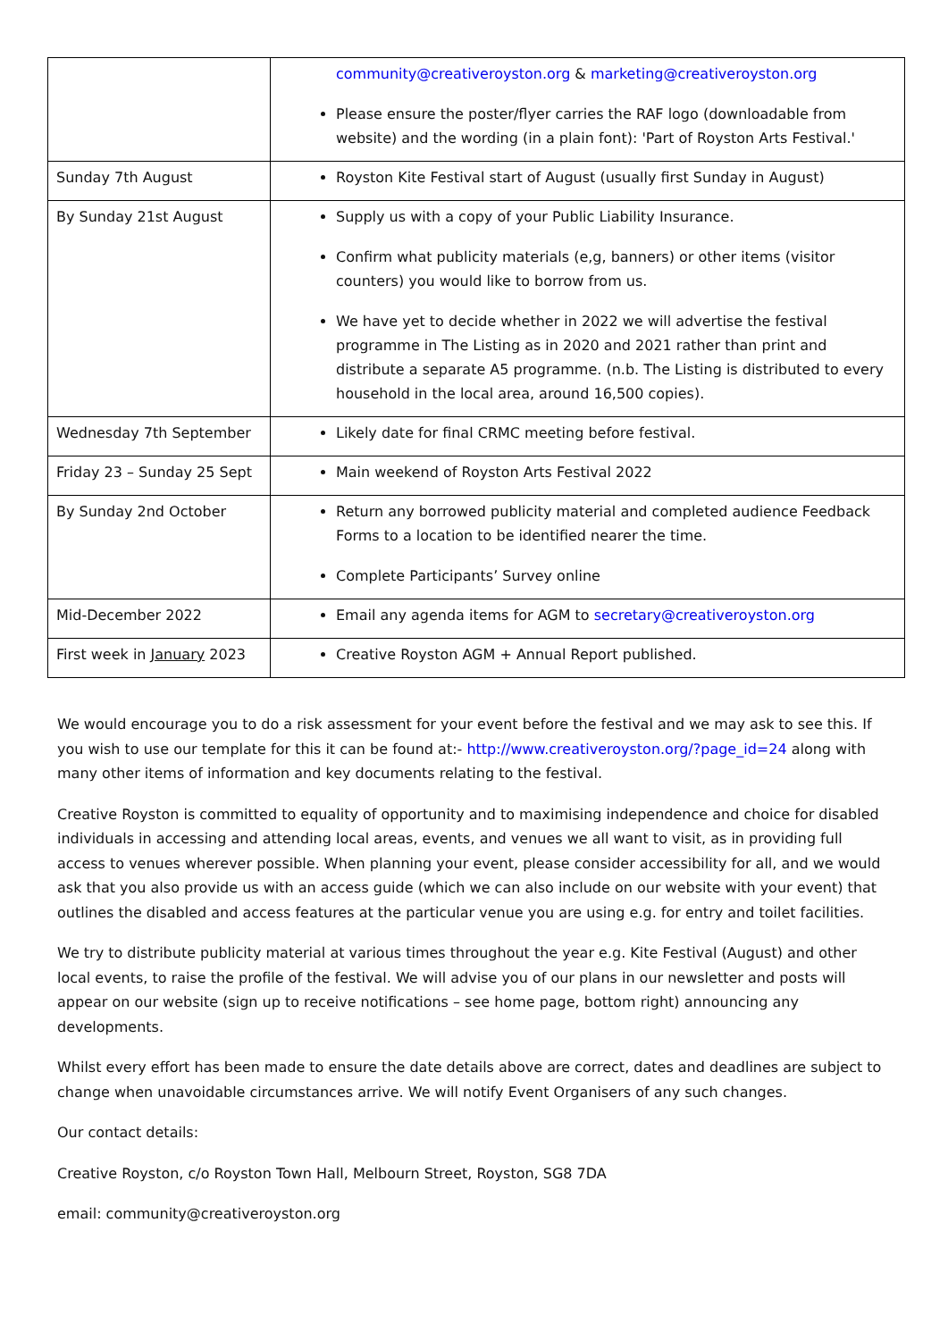| | community@creativeroyston.org & marketing@creativeroyston.org Please ensure the poster/flyer carries the RAF logo (downloadable from website) and the wording (in a plain font): 'Part of Royston Arts Festival.' |
| Sunday 7th August | Royston Kite Festival start of August (usually first Sunday in August) |
| By Sunday 21st August | Supply us with a copy of your Public Liability Insurance. Confirm what publicity materials (e,g, banners) or other items (visitor counters) you would like to borrow from us. We have yet to decide whether in 2022 we will advertise the festival programme in The Listing as in 2020 and 2021 rather than print and distribute a separate A5 programme. (n.b. The Listing is distributed to every household in the local area, around 16,500 copies). |
| Wednesday 7th September | Likely date for final CRMC meeting before festival. |
| Friday 23 – Sunday 25 Sept | Main weekend of Royston Arts Festival 2022 |
| By Sunday 2nd October | Return any borrowed publicity material and completed audience Feedback Forms to a location to be identified nearer the time. Complete Participants’ Survey online |
| Mid-December 2022 | Email any agenda items for AGM to secretary@creativeroyston.org |
| First week in January 2023 | Creative Royston AGM + Annual Report published. |
We would encourage you to do a risk assessment for your event before the festival and we may ask to see this. If you wish to use our template for this it can be found at:- http://www.creativeroyston.org/?page_id=24 along with many other items of information and key documents relating to the festival.
Creative Royston is committed to equality of opportunity and to maximising independence and choice for disabled individuals in accessing and attending local areas, events, and venues we all want to visit, as in providing full access to venues wherever possible. When planning your event, please consider accessibility for all, and we would ask that you also provide us with an access guide (which we can also include on our website with your event) that outlines the disabled and access features at the particular venue you are using e.g. for entry and toilet facilities.
We try to distribute publicity material at various times throughout the year e.g. Kite Festival (August) and other local events, to raise the profile of the festival. We will advise you of our plans in our newsletter and posts will appear on our website (sign up to receive notifications – see home page, bottom right) announcing any developments.
Whilst every effort has been made to ensure the date details above are correct, dates and deadlines are subject to change when unavoidable circumstances arrive. We will notify Event Organisers of any such changes.
Our contact details:
Creative Royston, c/o Royston Town Hall, Melbourn Street, Royston, SG8 7DA
email: community@creativeroyston.org